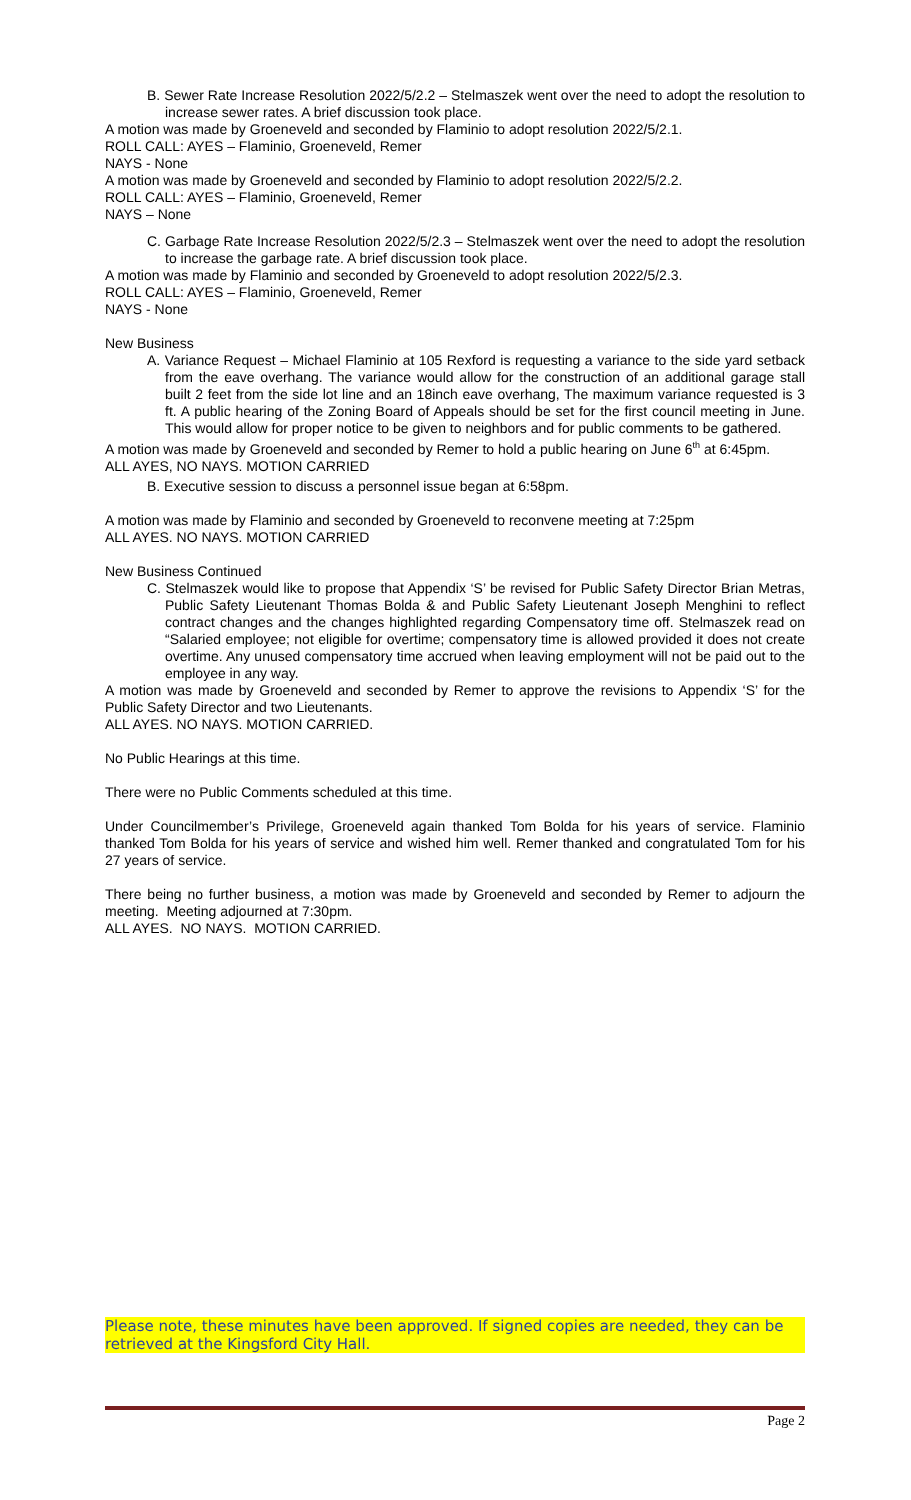B. Sewer Rate Increase Resolution 2022/5/2.2 – Stelmaszek went over the need to adopt the resolution to increase sewer rates. A brief discussion took place.
A motion was made by Groeneveld and seconded by Flaminio to adopt resolution 2022/5/2.1.
ROLL CALL: AYES – Flaminio, Groeneveld, Remer
NAYS - None
A motion was made by Groeneveld and seconded by Flaminio to adopt resolution 2022/5/2.2.
ROLL CALL: AYES – Flaminio, Groeneveld, Remer
NAYS – None
C. Garbage Rate Increase Resolution 2022/5/2.3 – Stelmaszek went over the need to adopt the resolution to increase the garbage rate. A brief discussion took place.
A motion was made by Flaminio and seconded by Groeneveld to adopt resolution 2022/5/2.3.
ROLL CALL: AYES – Flaminio, Groeneveld, Remer
NAYS - None
New Business
A. Variance Request – Michael Flaminio at 105 Rexford is requesting a variance to the side yard setback from the eave overhang. The variance would allow for the construction of an additional garage stall built 2 feet from the side lot line and an 18inch eave overhang, The maximum variance requested is 3 ft. A public hearing of the Zoning Board of Appeals should be set for the first council meeting in June. This would allow for proper notice to be given to neighbors and for public comments to be gathered.
A motion was made by Groeneveld and seconded by Remer to hold a public hearing on June 6<sup>th</sup> at 6:45pm.
ALL AYES, NO NAYS. MOTION CARRIED
B. Executive session to discuss a personnel issue began at 6:58pm.
A motion was made by Flaminio and seconded by Groeneveld to reconvene meeting at 7:25pm
ALL AYES. NO NAYS. MOTION CARRIED
New Business Continued
C. Stelmaszek would like to propose that Appendix ‘S’ be revised for Public Safety Director Brian Metras, Public Safety Lieutenant Thomas Bolda & and Public Safety Lieutenant Joseph Menghini to reflect contract changes and the changes highlighted regarding Compensatory time off. Stelmaszek read on “Salaried employee; not eligible for overtime; compensatory time is allowed provided it does not create overtime. Any unused compensatory time accrued when leaving employment will not be paid out to the employee in any way.
A motion was made by Groeneveld and seconded by Remer to approve the revisions to Appendix ‘S’ for the Public Safety Director and two Lieutenants.
ALL AYES. NO NAYS. MOTION CARRIED.
No Public Hearings at this time.
There were no Public Comments scheduled at this time.
Under Councilmember’s Privilege, Groeneveld again thanked Tom Bolda for his years of service. Flaminio thanked Tom Bolda for his years of service and wished him well. Remer thanked and congratulated Tom for his 27 years of service.
There being no further business, a motion was made by Groeneveld and seconded by Remer to adjourn the meeting. Meeting adjourned at 7:30pm.
ALL AYES. NO NAYS. MOTION CARRIED.
Please note, these minutes have been approved. If signed copies are needed, they can be retrieved at the Kingsford City Hall.
Page 2